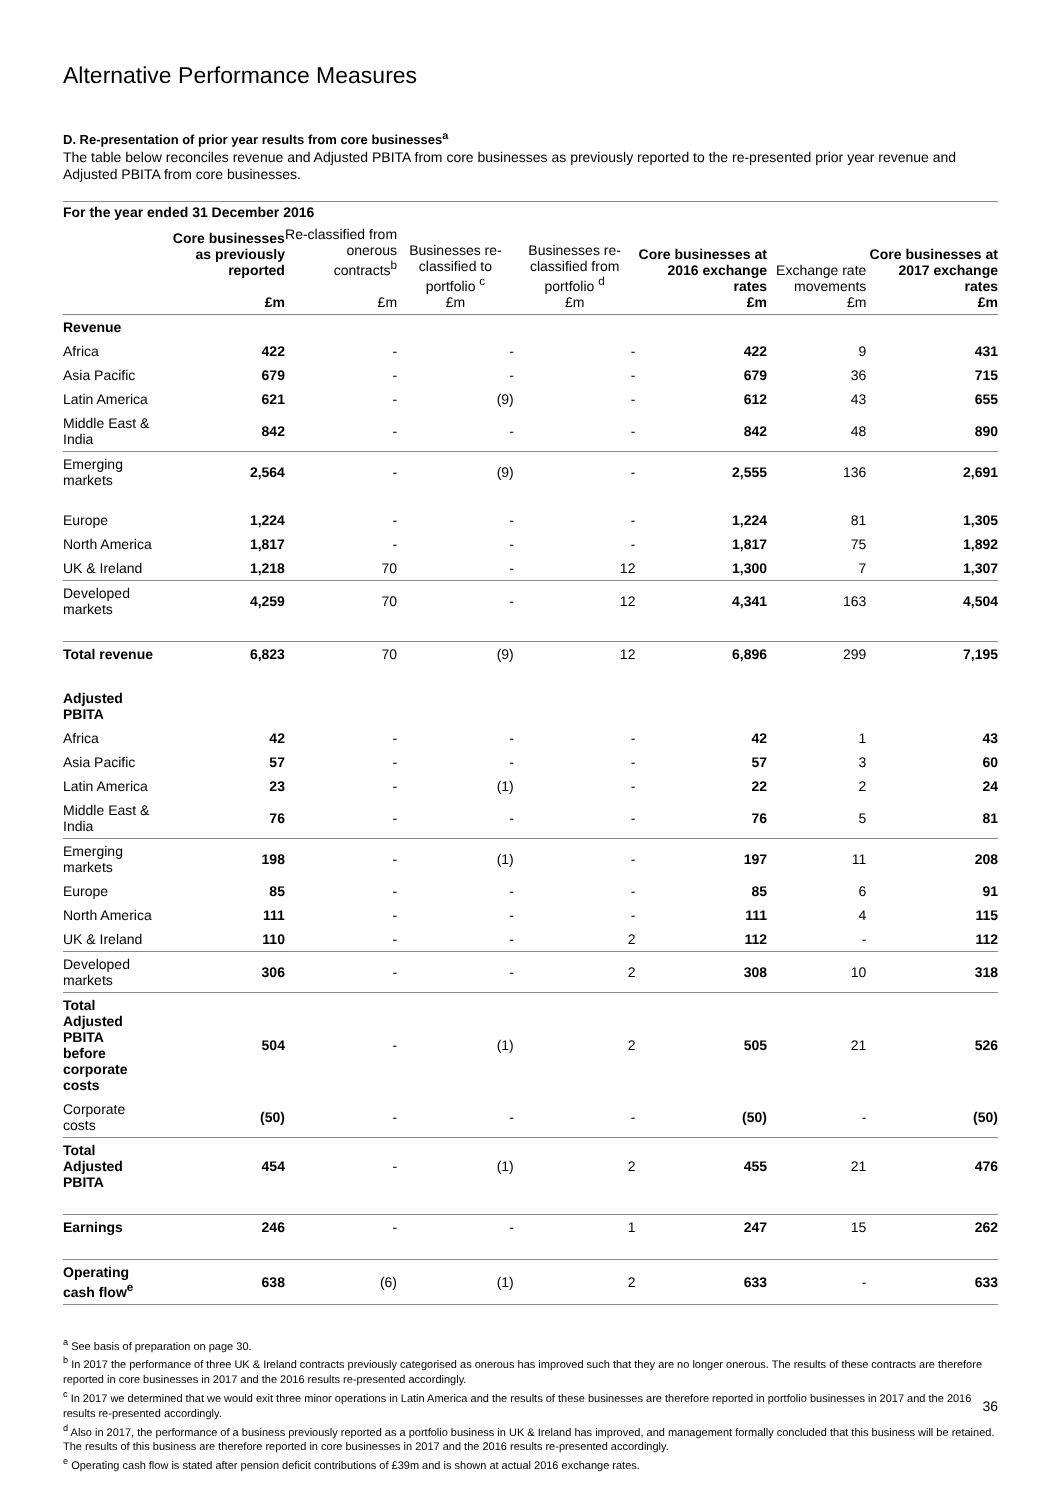Alternative Performance Measures
D. Re-presentation of prior year results from core businesses<sup>a</sup>
The table below reconciles revenue and Adjusted PBITA from core businesses as previously reported to the re-presented prior year revenue and Adjusted PBITA from core businesses.
| For the year ended 31 December 2016 | | | | | | | |
| --- | --- | --- | --- | --- | --- | --- | --- |
| | Core businesses as previously reported £m | Re-classified from onerous contracts<sup>b</sup> £m | Businesses re-classified to portfolio <sup>c</sup> £m | Businesses re-classified from portfolio <sup>d</sup> £m | Core businesses at 2016 exchange rates £m | Exchange rate movements £m | Core businesses at 2017 exchange rates £m |
| Revenue | | | | | | | |
| Africa | 422 | - | - | - | 422 | 9 | 431 |
| Asia Pacific | 679 | - | - | - | 679 | 36 | 715 |
| Latin America | 621 | - | (9) | - | 612 | 43 | 655 |
| Middle East & India | 842 | - | - | - | 842 | 48 | 890 |
| Emerging markets | 2,564 | - | (9) | - | 2,555 | 136 | 2,691 |
| Europe | 1,224 | - | - | - | 1,224 | 81 | 1,305 |
| North America | 1,817 | - | - | - | 1,817 | 75 | 1,892 |
| UK & Ireland | 1,218 | 70 | - | 12 | 1,300 | 7 | 1,307 |
| Developed markets | 4,259 | 70 | - | 12 | 4,341 | 163 | 4,504 |
| Total revenue | 6,823 | 70 | (9) | 12 | 6,896 | 299 | 7,195 |
| Adjusted PBITA | | | | | | | |
| Africa | 42 | - | - | - | 42 | 1 | 43 |
| Asia Pacific | 57 | - | - | - | 57 | 3 | 60 |
| Latin America | 23 | - | (1) | - | 22 | 2 | 24 |
| Middle East & India | 76 | - | - | - | 76 | 5 | 81 |
| Emerging markets | 198 | - | (1) | - | 197 | 11 | 208 |
| Europe | 85 | - | - | - | 85 | 6 | 91 |
| North America | 111 | - | - | - | 111 | 4 | 115 |
| UK & Ireland | 110 | - | - | 2 | 112 | - | 112 |
| Developed markets | 306 | - | - | 2 | 308 | 10 | 318 |
| Total Adjusted PBITA before corporate costs | 504 | - | (1) | 2 | 505 | 21 | 526 |
| Corporate costs | (50) | - | - | - | (50) | - | (50) |
| Total Adjusted PBITA | 454 | - | (1) | 2 | 455 | 21 | 476 |
| Earnings | 246 | - | - | 1 | 247 | 15 | 262 |
| Operating cash flow<sup>e</sup> | 638 | (6) | (1) | 2 | 633 | - | 633 |
<sup>a</sup> See basis of preparation on page 30.
<sup>b</sup> In 2017 the performance of three UK & Ireland contracts previously categorised as onerous has improved such that they are no longer onerous. The results of these contracts are therefore reported in core businesses in 2017 and the 2016 results re-presented accordingly.
<sup>c</sup> In 2017 we determined that we would exit three minor operations in Latin America and the results of these businesses are therefore reported in portfolio businesses in 2017 and the 2016 results re-presented accordingly.
<sup>d</sup> Also in 2017, the performance of a business previously reported as a portfolio business in UK & Ireland has improved, and management formally concluded that this business will be retained. The results of this business are therefore reported in core businesses in 2017 and the 2016 results re-presented accordingly.
<sup>e</sup> Operating cash flow is stated after pension deficit contributions of £39m and is shown at actual 2016 exchange rates.
36